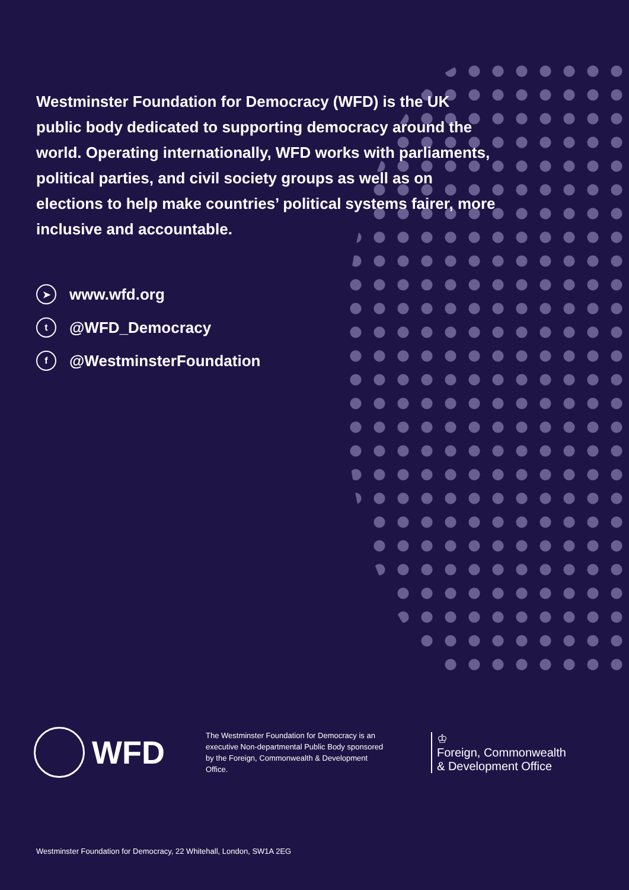Westminster Foundation for Democracy (WFD) is the UK public body dedicated to supporting democracy around the world. Operating internationally, WFD works with parliaments, political parties, and civil society groups as well as on elections to help make countries’ political systems fairer, more inclusive and accountable.
➤ www.wfd.org
t @WFD_Democracy
f @WestminsterFoundation
WFD
The Westminster Foundation for Democracy is an executive Non-departmental Public Body sponsored by the Foreign, Commonwealth & Development Office.
♔
Foreign, Commonwealth
& Development Office
Westminster Foundation for Democracy, 22 Whitehall, London, SW1A 2EG